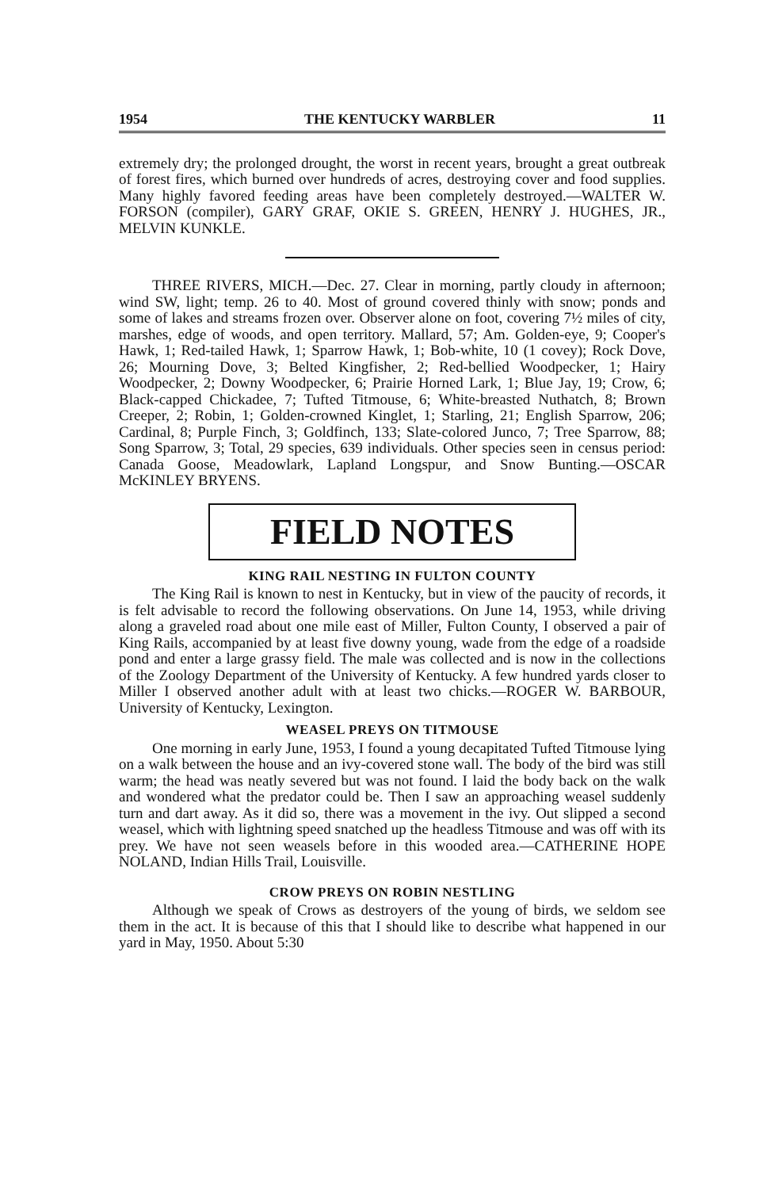1954 THE KENTUCKY WARBLER 11
extremely dry; the prolonged drought, the worst in recent years, brought a great outbreak of forest fires, which burned over hundreds of acres, destroying cover and food supplies. Many highly favored feeding areas have been completely destroyed.—WALTER W. FORSON (compiler), GARY GRAF, OKIE S. GREEN, HENRY J. HUGHES, JR., MELVIN KUNKLE.
THREE RIVERS, MICH.—Dec. 27. Clear in morning, partly cloudy in afternoon; wind SW, light; temp. 26 to 40. Most of ground covered thinly with snow; ponds and some of lakes and streams frozen over. Observer alone on foot, covering 7½ miles of city, marshes, edge of woods, and open territory. Mallard, 57; Am. Golden-eye, 9; Cooper's Hawk, 1; Red-tailed Hawk, 1; Sparrow Hawk, 1; Bob-white, 10 (1 covey); Rock Dove, 26; Mourning Dove, 3; Belted Kingfisher, 2; Red-bellied Woodpecker, 1; Hairy Woodpecker, 2; Downy Woodpecker, 6; Prairie Horned Lark, 1; Blue Jay, 19; Crow, 6; Black-capped Chickadee, 7; Tufted Titmouse, 6; White-breasted Nuthatch, 8; Brown Creeper, 2; Robin, 1; Golden-crowned Kinglet, 1; Starling, 21; English Sparrow, 206; Cardinal, 8; Purple Finch, 3; Goldfinch, 133; Slate-colored Junco, 7; Tree Sparrow, 88; Song Sparrow, 3; Total, 29 species, 639 individuals. Other species seen in census period: Canada Goose, Meadowlark, Lapland Longspur, and Snow Bunting.—OSCAR McKINLEY BRYENS.
FIELD NOTES
KING RAIL NESTING IN FULTON COUNTY
The King Rail is known to nest in Kentucky, but in view of the paucity of records, it is felt advisable to record the following observations. On June 14, 1953, while driving along a graveled road about one mile east of Miller, Fulton County, I observed a pair of King Rails, accompanied by at least five downy young, wade from the edge of a roadside pond and enter a large grassy field. The male was collected and is now in the collections of the Zoology Department of the University of Kentucky. A few hundred yards closer to Miller I observed another adult with at least two chicks.—ROGER W. BARBOUR, University of Kentucky, Lexington.
WEASEL PREYS ON TITMOUSE
One morning in early June, 1953, I found a young decapitated Tufted Titmouse lying on a walk between the house and an ivy-covered stone wall. The body of the bird was still warm; the head was neatly severed but was not found. I laid the body back on the walk and wondered what the predator could be. Then I saw an approaching weasel suddenly turn and dart away. As it did so, there was a movement in the ivy. Out slipped a second weasel, which with lightning speed snatched up the headless Titmouse and was off with its prey. We have not seen weasels before in this wooded area.—CATHERINE HOPE NOLAND, Indian Hills Trail, Louisville.
CROW PREYS ON ROBIN NESTLING
Although we speak of Crows as destroyers of the young of birds, we seldom see them in the act. It is because of this that I should like to describe what happened in our yard in May, 1950. About 5:30